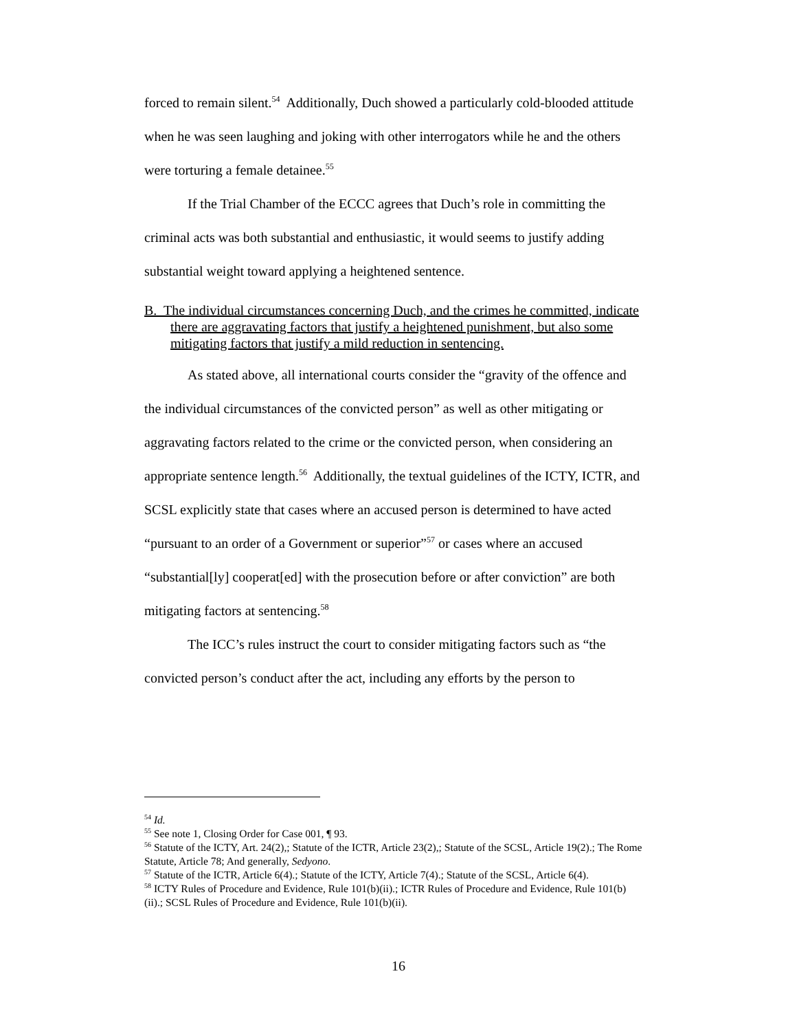forced to remain silent.<sup>54</sup> Additionally, Duch showed a particularly cold-blooded attitude when he was seen laughing and joking with other interrogators while he and the others were torturing a female detainee.<sup>55</sup>
If the Trial Chamber of the ECCC agrees that Duch’s role in committing the criminal acts was both substantial and enthusiastic, it would seems to justify adding substantial weight toward applying a heightened sentence.
B. The individual circumstances concerning Duch, and the crimes he committed, indicate there are aggravating factors that justify a heightened punishment, but also some mitigating factors that justify a mild reduction in sentencing.
As stated above, all international courts consider the “gravity of the offence and the individual circumstances of the convicted person” as well as other mitigating or aggravating factors related to the crime or the convicted person, when considering an appropriate sentence length.<sup>56</sup> Additionally, the textual guidelines of the ICTY, ICTR, and SCSL explicitly state that cases where an accused person is determined to have acted “pursuant to an order of a Government or superior”<sup>57</sup> or cases where an accused “substantial[ly] cooperat[ed] with the prosecution before or after conviction” are both mitigating factors at sentencing.<sup>58</sup>
The ICC’s rules instruct the court to consider mitigating factors such as “the convicted person’s conduct after the act, including any efforts by the person to
<sup>54</sup> Id.
<sup>55</sup> See note 1, Closing Order for Case 001, ¶ 93.
<sup>56</sup> Statute of the ICTY, Art. 24(2),; Statute of the ICTR, Article 23(2),; Statute of the SCSL, Article 19(2).; The Rome Statute, Article 78; And generally, Sedyono.
<sup>57</sup> Statute of the ICTR, Article 6(4).; Statute of the ICTY, Article 7(4).; Statute of the SCSL, Article 6(4).
<sup>58</sup> ICTY Rules of Procedure and Evidence, Rule 101(b)(ii).; ICTR Rules of Procedure and Evidence, Rule 101(b)(ii).; SCSL Rules of Procedure and Evidence, Rule 101(b)(ii).
16